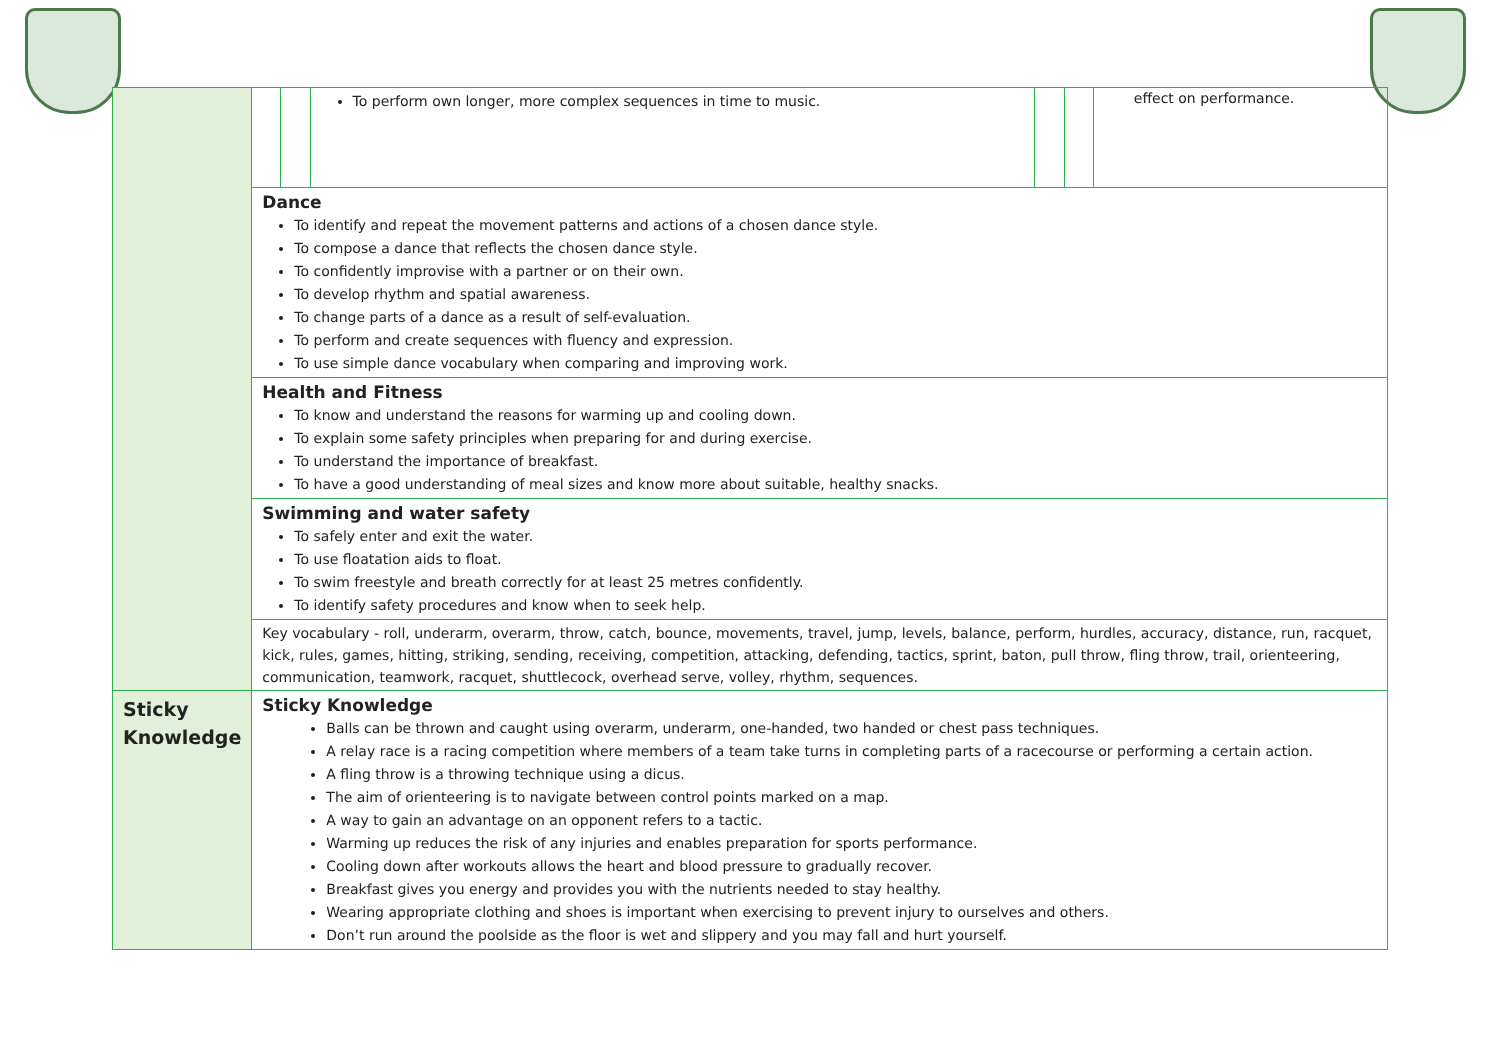| | / / / To perform own longer, more complex sequences in time to music. / / / effect on performance. / |
| | Dance To identify and repeat the movement patterns and actions of a chosen dance style. To compose a dance that reflects the chosen dance style. To confidently improvise with a partner or on their own. To develop rhythm and spatial awareness. To change parts of a dance as a result of self-evaluation. To perform and create sequences with fluency and expression. To use simple dance vocabulary when comparing and improving work. |
| | Health and Fitness To know and understand the reasons for warming up and cooling down. To explain some safety principles when preparing for and during exercise. To understand the importance of breakfast. To have a good understanding of meal sizes and know more about suitable, healthy snacks. |
| | Swimming and water safety To safely enter and exit the water. To use floatation aids to float. To swim freestyle and breath correctly for at least 25 metres confidently. To identify safety procedures and know when to seek help. |
| | Key vocabulary - roll, underarm, overarm, throw, catch, bounce, movements, travel, jump, levels, balance, perform, hurdles, accuracy, distance, run, racquet, kick, rules, games, hitting, striking, sending, receiving, competition, attacking, defending, tactics, sprint, baton, pull throw, fling throw, trail, orienteering, communication, teamwork, racquet, shuttlecock, overhead serve, volley, rhythm, sequences. |
| Sticky Knowledge | Sticky Knowledge Balls can be thrown and caught using overarm, underarm, one-handed, two handed or chest pass techniques. A relay race is a racing competition where members of a team take turns in completing parts of a racecourse or performing a certain action. A fling throw is a throwing technique using a dicus. The aim of orienteering is to navigate between control points marked on a map. A way to gain an advantage on an opponent refers to a tactic. Warming up reduces the risk of any injuries and enables preparation for sports performance. Cooling down after workouts allows the heart and blood pressure to gradually recover. Breakfast gives you energy and provides you with the nutrients needed to stay healthy. Wearing appropriate clothing and shoes is important when exercising to prevent injury to ourselves and others. Don’t run around the poolside as the floor is wet and slippery and you may fall and hurt yourself. |